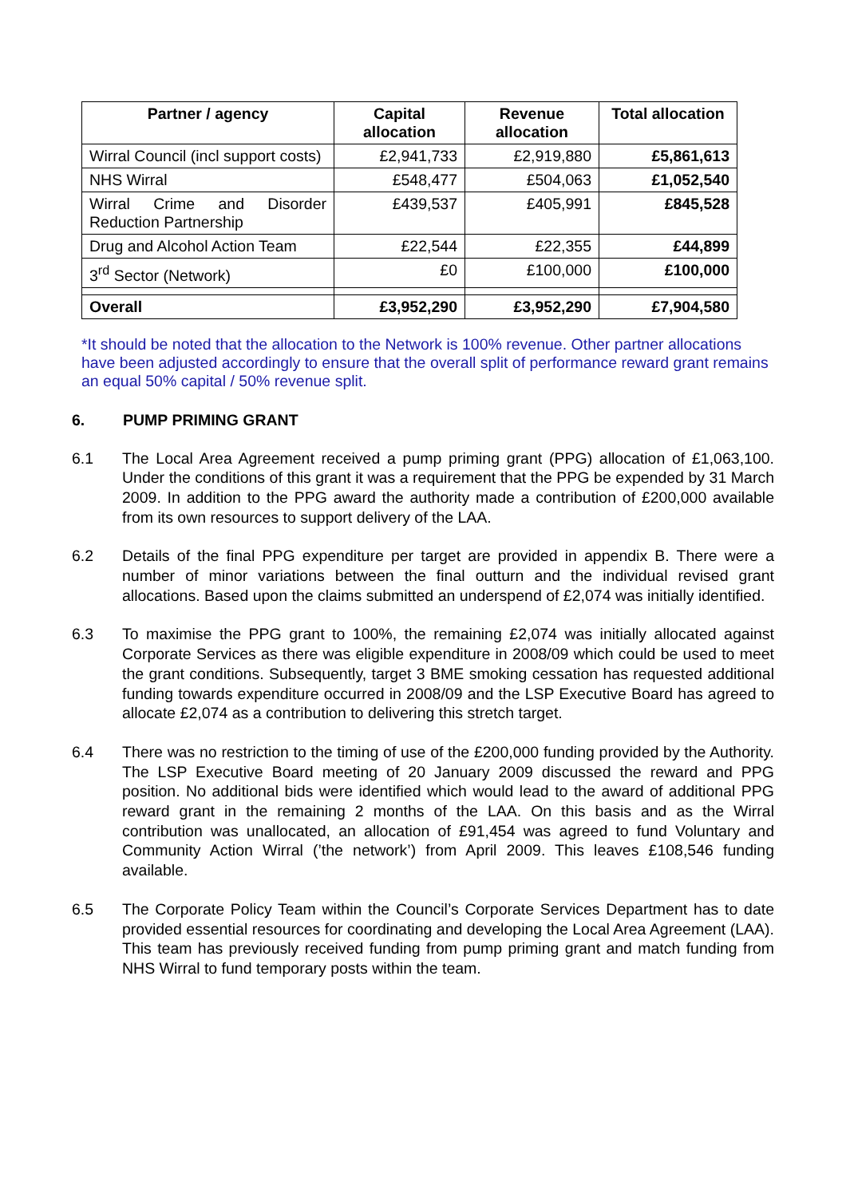| Partner / agency | Capital allocation | Revenue allocation | Total allocation |
| --- | --- | --- | --- |
| Wirral Council (incl support costs) | £2,941,733 | £2,919,880 | £5,861,613 |
| NHS Wirral | £548,477 | £504,063 | £1,052,540 |
| Wirral Crime and Disorder Reduction Partnership | £439,537 | £405,991 | £845,528 |
| Drug and Alcohol Action Team | £22,544 | £22,355 | £44,899 |
| 3<sup>rd</sup> Sector (Network) | £0 | £100,000 | £100,000 |
| Overall | £3,952,290 | £3,952,290 | £7,904,580 |
*It should be noted that the allocation to the Network is 100% revenue. Other partner allocations have been adjusted accordingly to ensure that the overall split of performance reward grant remains an equal 50% capital / 50% revenue split.
6. PUMP PRIMING GRANT
6.1 The Local Area Agreement received a pump priming grant (PPG) allocation of £1,063,100. Under the conditions of this grant it was a requirement that the PPG be expended by 31 March 2009. In addition to the PPG award the authority made a contribution of £200,000 available from its own resources to support delivery of the LAA.
6.2 Details of the final PPG expenditure per target are provided in appendix B. There were a number of minor variations between the final outturn and the individual revised grant allocations. Based upon the claims submitted an underspend of £2,074 was initially identified.
6.3 To maximise the PPG grant to 100%, the remaining £2,074 was initially allocated against Corporate Services as there was eligible expenditure in 2008/09 which could be used to meet the grant conditions. Subsequently, target 3 BME smoking cessation has requested additional funding towards expenditure occurred in 2008/09 and the LSP Executive Board has agreed to allocate £2,074 as a contribution to delivering this stretch target.
6.4 There was no restriction to the timing of use of the £200,000 funding provided by the Authority. The LSP Executive Board meeting of 20 January 2009 discussed the reward and PPG position. No additional bids were identified which would lead to the award of additional PPG reward grant in the remaining 2 months of the LAA. On this basis and as the Wirral contribution was unallocated, an allocation of £91,454 was agreed to fund Voluntary and Community Action Wirral (’the network’) from April 2009. This leaves £108,546 funding available.
6.5 The Corporate Policy Team within the Council’s Corporate Services Department has to date provided essential resources for coordinating and developing the Local Area Agreement (LAA). This team has previously received funding from pump priming grant and match funding from NHS Wirral to fund temporary posts within the team.